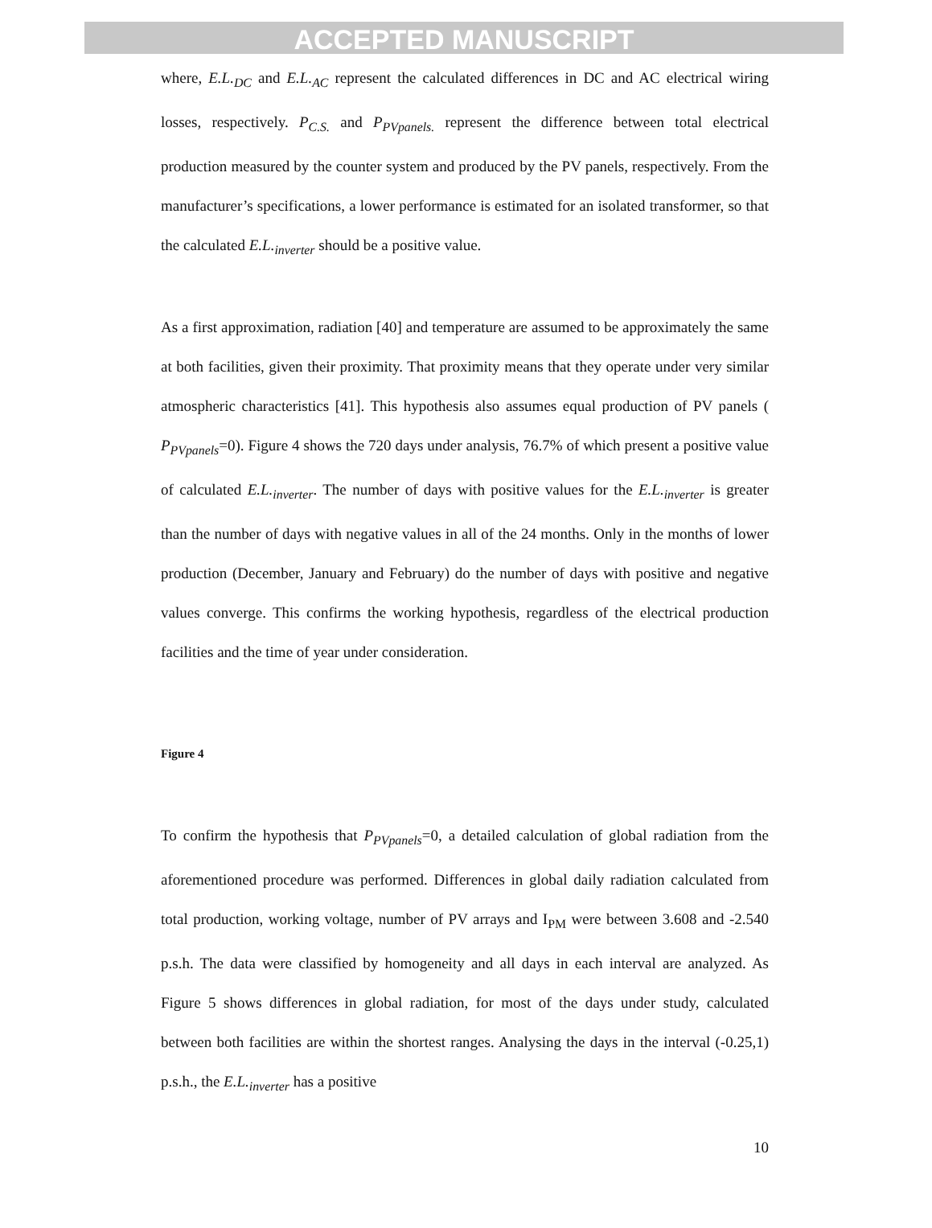ACCEPTED MANUSCRIPT
where, E.L.<sub>DC</sub> and E.L.<sub>AC</sub> represent the calculated differences in DC and AC electrical wiring losses, respectively. P<sub>C.S.</sub> and P<sub>PVpanels.</sub> represent the difference between total electrical production measured by the counter system and produced by the PV panels, respectively. From the manufacturer’s specifications, a lower performance is estimated for an isolated transformer, so that the calculated E.L.<sub>inverter</sub> should be a positive value.
As a first approximation, radiation [40] and temperature are assumed to be approximately the same at both facilities, given their proximity. That proximity means that they operate under very similar atmospheric characteristics [41]. This hypothesis also assumes equal production of PV panels ( P<sub>PVpanels</sub>=0). Figure 4 shows the 720 days under analysis, 76.7% of which present a positive value of calculated E.L.<sub>inverter</sub>. The number of days with positive values for the E.L.<sub>inverter</sub> is greater than the number of days with negative values in all of the 24 months. Only in the months of lower production (December, January and February) do the number of days with positive and negative values converge. This confirms the working hypothesis, regardless of the electrical production facilities and the time of year under consideration.
Figure 4
To confirm the hypothesis that P<sub>PVpanels</sub>=0, a detailed calculation of global radiation from the aforementioned procedure was performed. Differences in global daily radiation calculated from total production, working voltage, number of PV arrays and I<sub>PM</sub> were between 3.608 and -2.540 p.s.h. The data were classified by homogeneity and all days in each interval are analyzed. As Figure 5 shows differences in global radiation, for most of the days under study, calculated between both facilities are within the shortest ranges. Analysing the days in the interval (-0.25,1) p.s.h., the E.L.<sub>inverter</sub> has a positive
10